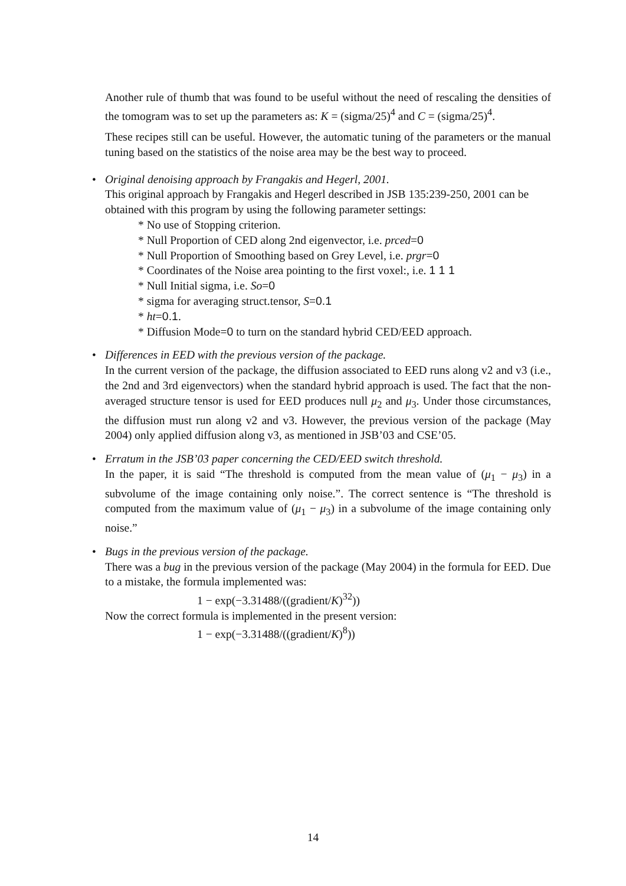Another rule of thumb that was found to be useful without the need of rescaling the densities of the tomogram was to set up the parameters as: K = (sigma/25)<sup>4</sup> and C = (sigma/25)<sup>4</sup>.
These recipes still can be useful. However, the automatic tuning of the parameters or the manual tuning based on the statistics of the noise area may be the best way to proceed.
• Original denoising approach by Frangakis and Hegerl, 2001.
This original approach by Frangakis and Hegerl described in JSB 135:239-250, 2001 can be obtained with this program by using the following parameter settings:
* No use of Stopping criterion.
* Null Proportion of CED along 2nd eigenvector, i.e. prced=0
* Null Proportion of Smoothing based on Grey Level, i.e. prgr=0
* Coordinates of the Noise area pointing to the first voxel:, i.e. 1 1 1
* Null Initial sigma, i.e. So=0
* sigma for averaging struct.tensor, S=0.1
* ht=0.1.
* Diffusion Mode=0 to turn on the standard hybrid CED/EED approach.
• Differences in EED with the previous version of the package.
In the current version of the package, the diffusion associated to EED runs along v2 and v3 (i.e., the 2nd and 3rd eigenvectors) when the standard hybrid approach is used. The fact that the non-averaged structure tensor is used for EED produces null μ<sub>2</sub> and μ<sub>3</sub>. Under those circumstances, the diffusion must run along v2 and v3. However, the previous version of the package (May 2004) only applied diffusion along v3, as mentioned in JSB’03 and CSE’05.
• Erratum in the JSB’03 paper concerning the CED/EED switch threshold.
In the paper, it is said “The threshold is computed from the mean value of (μ<sub>1</sub> − μ<sub>3</sub>) in a subvolume of the image containing only noise.”. The correct sentence is “The threshold is computed from the maximum value of (μ<sub>1</sub> − μ<sub>3</sub>) in a subvolume of the image containing only noise.”
• Bugs in the previous version of the package.
There was a bug in the previous version of the package (May 2004) in the formula for EED. Due to a mistake, the formula implemented was:
1 − exp(−3.31488/((gradient/K)<sup>32</sup>))
Now the correct formula is implemented in the present version:
1 − exp(−3.31488/((gradient/K)<sup>8</sup>))
14